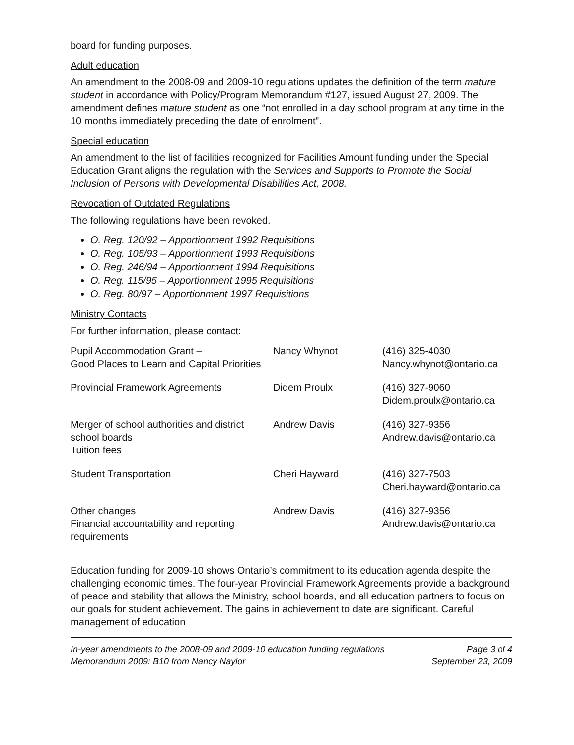board for funding purposes.
Adult education
An amendment to the 2008-09 and 2009-10 regulations updates the definition of the term mature student in accordance with Policy/Program Memorandum #127, issued August 27, 2009. The amendment defines mature student as one “not enrolled in a day school program at any time in the 10 months immediately preceding the date of enrolment”.
Special education
An amendment to the list of facilities recognized for Facilities Amount funding under the Special Education Grant aligns the regulation with the Services and Supports to Promote the Social Inclusion of Persons with Developmental Disabilities Act, 2008.
Revocation of Outdated Regulations
The following regulations have been revoked.
O. Reg. 120/92 – Apportionment 1992 Requisitions
O. Reg. 105/93 – Apportionment 1993 Requisitions
O. Reg. 246/94 – Apportionment 1994 Requisitions
O. Reg. 115/95 – Apportionment 1995 Requisitions
O. Reg. 80/97 – Apportionment 1997 Requisitions
Ministry Contacts
For further information, please contact:
| Pupil Accommodation Grant – Good Places to Learn and Capital Priorities | Nancy Whynot | (416) 325-4030 Nancy.whynot@ontario.ca |
| Provincial Framework Agreements | Didem Proulx | (416) 327-9060 Didem.proulx@ontario.ca |
| Merger of school authorities and district school boards Tuition fees | Andrew Davis | (416) 327-9356 Andrew.davis@ontario.ca |
| Student Transportation | Cheri Hayward | (416) 327-7503 Cheri.hayward@ontario.ca |
| Other changes Financial accountability and reporting requirements | Andrew Davis | (416) 327-9356 Andrew.davis@ontario.ca |
Education funding for 2009-10 shows Ontario’s commitment to its education agenda despite the challenging economic times. The four-year Provincial Framework Agreements provide a background of peace and stability that allows the Ministry, school boards, and all education partners to focus on our goals for student achievement. The gains in achievement to date are significant. Careful management of education
In-year amendments to the 2008-09 and 2009-10 education funding regulations Page 3 of 4
Memorandum 2009: B10 from Nancy Naylor September 23, 2009